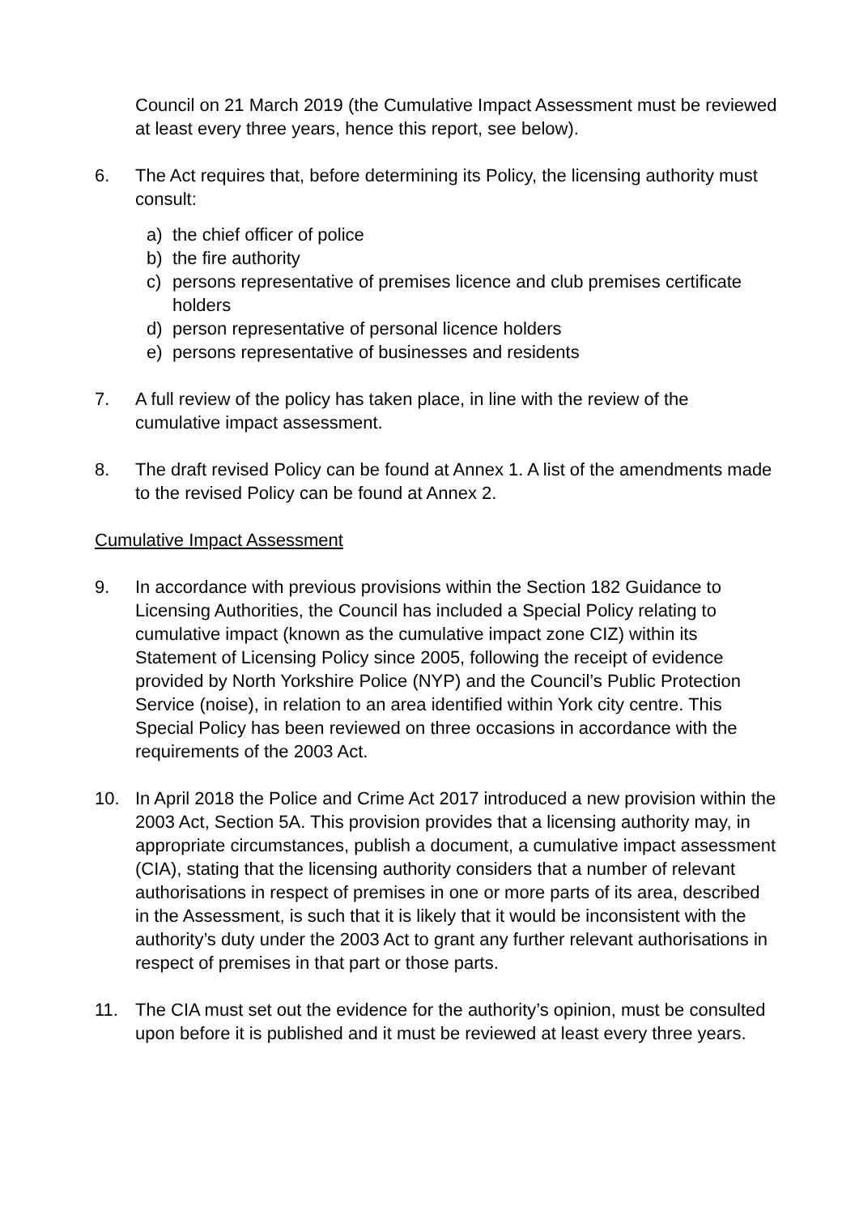Council on 21 March 2019 (the Cumulative Impact Assessment must be reviewed at least every three years, hence this report, see below).
6. The Act requires that, before determining its Policy, the licensing authority must consult:
a) the chief officer of police
b) the fire authority
c) persons representative of premises licence and club premises certificate holders
d) person representative of personal licence holders
e) persons representative of businesses and residents
7. A full review of the policy has taken place, in line with the review of the cumulative impact assessment.
8. The draft revised Policy can be found at Annex 1. A list of the amendments made to the revised Policy can be found at Annex 2.
Cumulative Impact Assessment
9. In accordance with previous provisions within the Section 182 Guidance to Licensing Authorities, the Council has included a Special Policy relating to cumulative impact (known as the cumulative impact zone CIZ) within its Statement of Licensing Policy since 2005, following the receipt of evidence provided by North Yorkshire Police (NYP) and the Council’s Public Protection Service (noise), in relation to an area identified within York city centre. This Special Policy has been reviewed on three occasions in accordance with the requirements of the 2003 Act.
10. In April 2018 the Police and Crime Act 2017 introduced a new provision within the 2003 Act, Section 5A. This provision provides that a licensing authority may, in appropriate circumstances, publish a document, a cumulative impact assessment (CIA), stating that the licensing authority considers that a number of relevant authorisations in respect of premises in one or more parts of its area, described in the Assessment, is such that it is likely that it would be inconsistent with the authority’s duty under the 2003 Act to grant any further relevant authorisations in respect of premises in that part or those parts.
11. The CIA must set out the evidence for the authority’s opinion, must be consulted upon before it is published and it must be reviewed at least every three years.